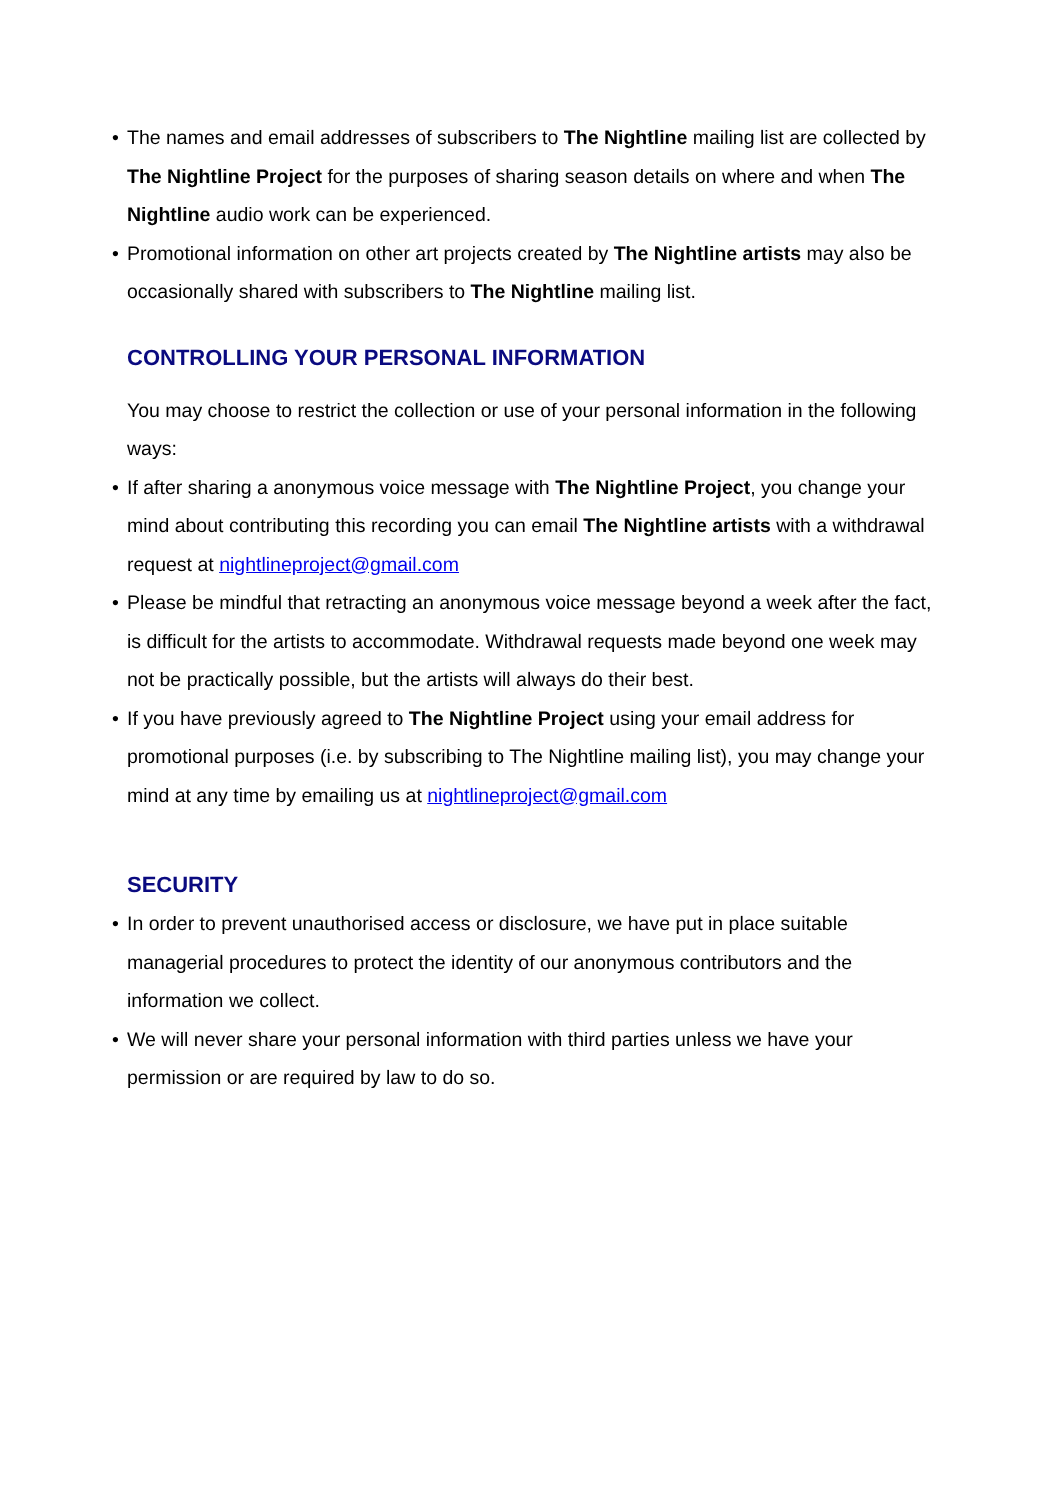• The names and email addresses of subscribers to The Nightline mailing list are collected by The Nightline Project for the purposes of sharing season details on where and when The Nightline audio work can be experienced.
• Promotional information on other art projects created by The Nightline artists may also be occasionally shared with subscribers to The Nightline mailing list.
CONTROLLING YOUR PERSONAL INFORMATION
You may choose to restrict the collection or use of your personal information in the following ways:
• If after sharing a anonymous voice message with The Nightline Project, you change your mind about contributing this recording you can email The Nightline artists with a withdrawal request at nightlineproject@gmail.com
• Please be mindful that retracting an anonymous voice message beyond a week after the fact, is difficult for the artists to accommodate. Withdrawal requests made beyond one week may not be practically possible, but the artists will always do their best.
• If you have previously agreed to The Nightline Project using your email address for promotional purposes (i.e. by subscribing to The Nightline mailing list), you may change your mind at any time by emailing us at nightlineproject@gmail.com
SECURITY
• In order to prevent unauthorised access or disclosure, we have put in place suitable managerial procedures to protect the identity of our anonymous contributors and the information we collect.
• We will never share your personal information with third parties unless we have your permission or are required by law to do so.